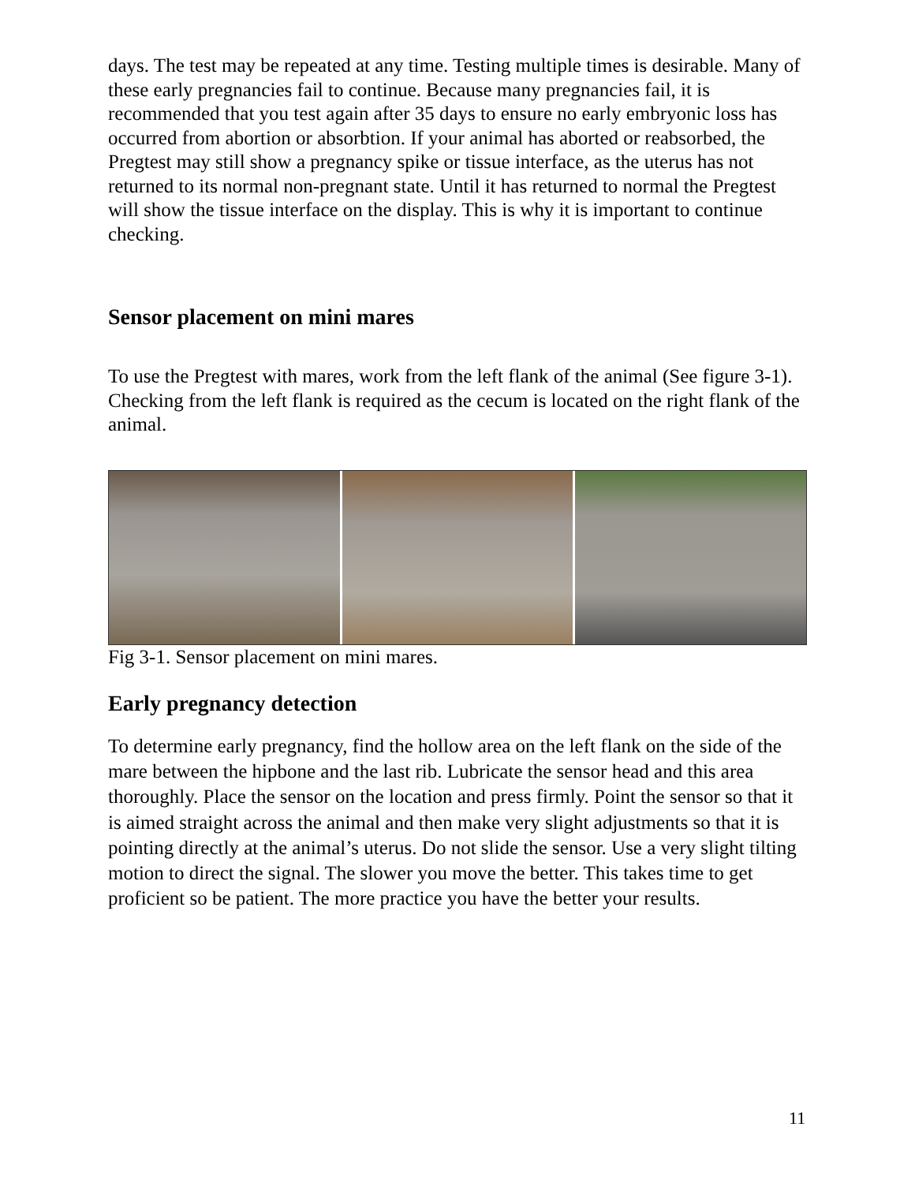days. The test may be repeated at any time. Testing multiple times is desirable. Many of these early pregnancies fail to continue. Because many pregnancies fail, it is recommended that you test again after 35 days to ensure no early embryonic loss has occurred from abortion or absorbtion. If your animal has aborted or reabsorbed, the Pregtest may still show a pregnancy spike or tissue interface, as the uterus has not returned to its normal non-pregnant state. Until it has returned to normal the Pregtest will show the tissue interface on the display. This is why it is important to continue checking.
Sensor placement on mini mares
To use the Pregtest with mares, work from the left flank of the animal (See figure 3-1). Checking from the left flank is required as the cecum is located on the right flank of the animal.
Fig 3-1. Sensor placement on mini mares.
Early pregnancy detection
To determine early pregnancy, find the hollow area on the left flank on the side of the mare between the hipbone and the last rib. Lubricate the sensor head and this area thoroughly. Place the sensor on the location and press firmly. Point the sensor so that it is aimed straight across the animal and then make very slight adjustments so that it is pointing directly at the animal’s uterus. Do not slide the sensor. Use a very slight tilting motion to direct the signal. The slower you move the better. This takes time to get proficient so be patient. The more practice you have the better your results.
11